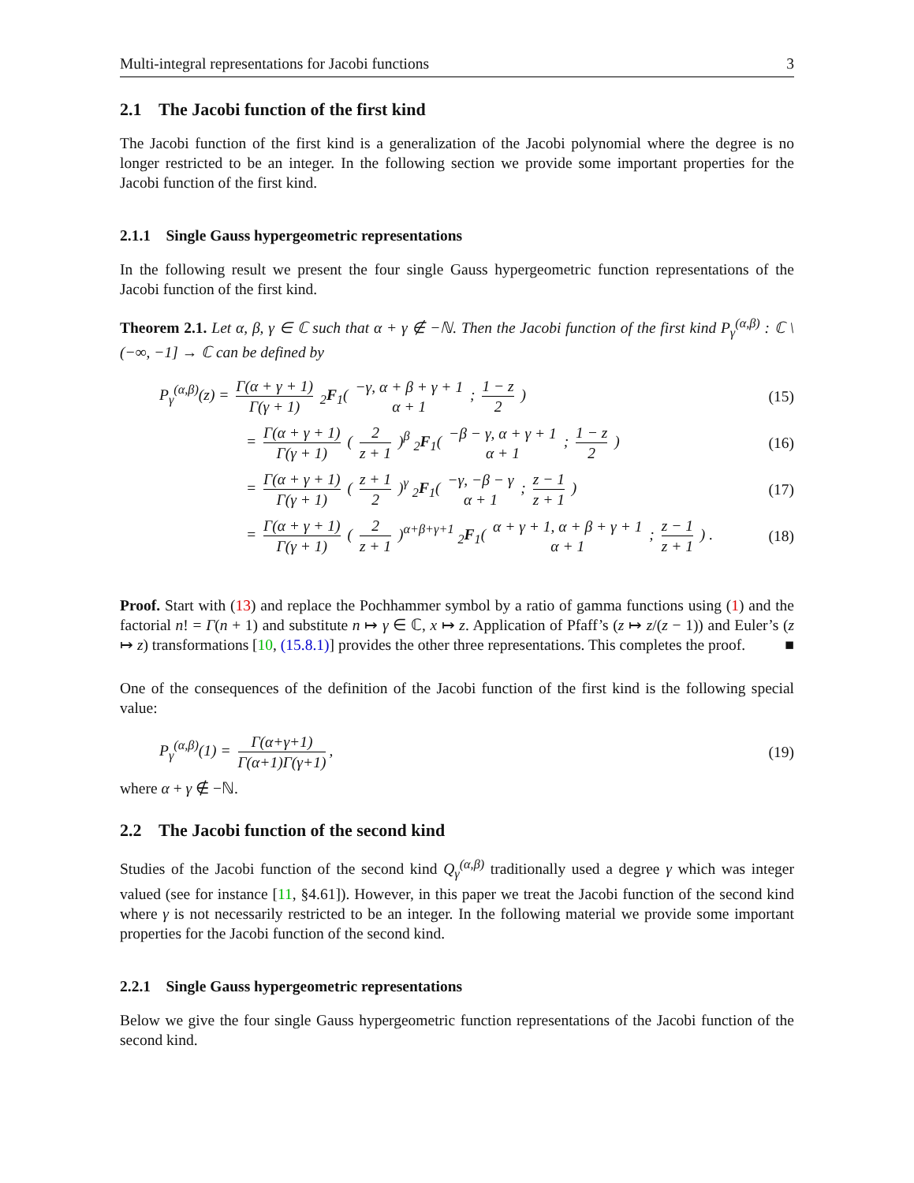Multi-integral representations for Jacobi functions 3
2.1 The Jacobi function of the first kind
The Jacobi function of the first kind is a generalization of the Jacobi polynomial where the degree is no longer restricted to be an integer. In the following section we provide some important properties for the Jacobi function of the first kind.
2.1.1 Single Gauss hypergeometric representations
In the following result we present the four single Gauss hypergeometric function representations of the Jacobi function of the first kind.
Theorem 2.1. Let α, β, γ ∈ ℂ such that α + γ ∉ −ℕ. Then the Jacobi function of the first kind P<sub>γ</sub><sup>(α,β)</sup> : ℂ \ (−∞, −1] → ℂ can be defined by
P<sub>γ</sub><sup>(α,β)</sup>(z) = Γ(α + γ + 1) Γ(γ + 1) <sub>2</sub>F<sub>1</sub>( −γ, α + β + γ + 1 α + 1 ; 1 − z 2 )
(15)
= Γ(α + γ + 1) Γ(γ + 1) ( 2 z + 1 )<sup>β</sup> <sub>2</sub>F<sub>1</sub>( −β − γ, α + γ + 1 α + 1 ; 1 − z 2 )
(16)
= Γ(α + γ + 1) Γ(γ + 1) ( z + 1 2 )<sup>γ</sup> <sub>2</sub>F<sub>1</sub>( −γ, −β − γ α + 1 ; z − 1 z + 1 )
(17)
= Γ(α + γ + 1) Γ(γ + 1) ( 2 z + 1 )<sup>α+β+γ+1</sup> <sub>2</sub>F<sub>1</sub>( α + γ + 1, α + β + γ + 1 α + 1 ; z − 1 z + 1 ) .
(18)
Proof. Start with (13) and replace the Pochhammer symbol by a ratio of gamma functions using (1) and the factorial n! = Γ(n + 1) and substitute n ↦ γ ∈ ℂ, x ↦ z. Application of Pfaff’s (z ↦ z/(z − 1)) and Euler’s (z ↦ z) transformations [10, (15.8.1)] provides the other three representations. This completes the proof. ■
One of the consequences of the definition of the Jacobi function of the first kind is the following special value:
P<sub>γ</sub><sup>(α,β)</sup>(1) = Γ(α+γ+1) Γ(α+1)Γ(γ+1),
(19)
where α + γ ∉ −ℕ.
2.2 The Jacobi function of the second kind
Studies of the Jacobi function of the second kind Q<sub>γ</sub><sup>(α,β)</sup> traditionally used a degree γ which was integer valued (see for instance [11, §4.61]). However, in this paper we treat the Jacobi function of the second kind where γ is not necessarily restricted to be an integer. In the following material we provide some important properties for the Jacobi function of the second kind.
2.2.1 Single Gauss hypergeometric representations
Below we give the four single Gauss hypergeometric function representations of the Jacobi function of the second kind.